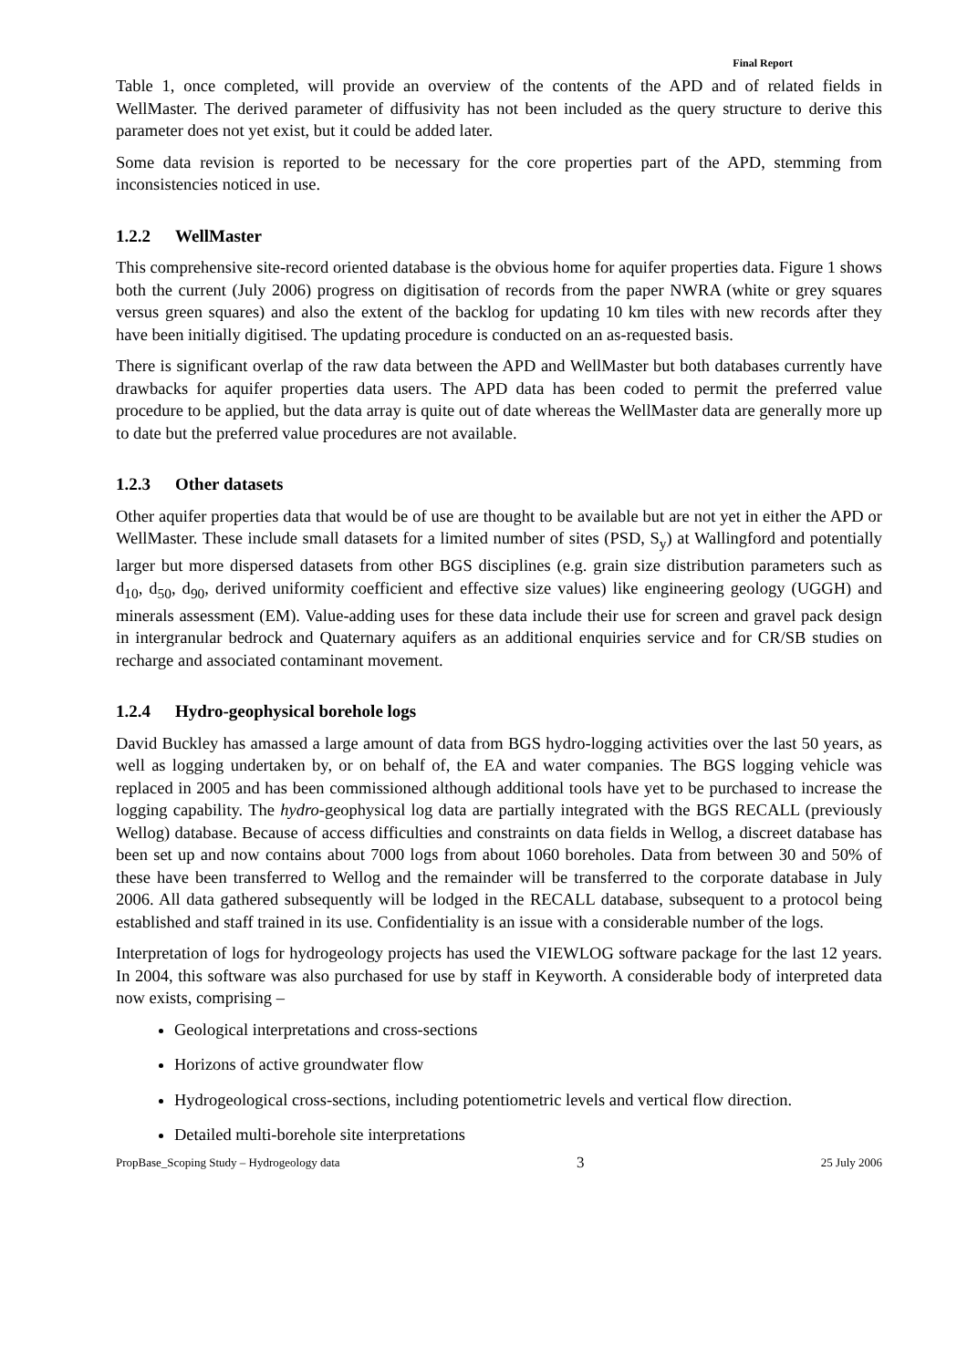Final Report
Table 1, once completed, will provide an overview of the contents of the APD and of related fields in WellMaster. The derived parameter of diffusivity has not been included as the query structure to derive this parameter does not yet exist, but it could be added later.
Some data revision is reported to be necessary for the core properties part of the APD, stemming from inconsistencies noticed in use.
1.2.2 WellMaster
This comprehensive site-record oriented database is the obvious home for aquifer properties data. Figure 1 shows both the current (July 2006) progress on digitisation of records from the paper NWRA (white or grey squares versus green squares) and also the extent of the backlog for updating 10 km tiles with new records after they have been initially digitised. The updating procedure is conducted on an as-requested basis.
There is significant overlap of the raw data between the APD and WellMaster but both databases currently have drawbacks for aquifer properties data users. The APD data has been coded to permit the preferred value procedure to be applied, but the data array is quite out of date whereas the WellMaster data are generally more up to date but the preferred value procedures are not available.
1.2.3 Other datasets
Other aquifer properties data that would be of use are thought to be available but are not yet in either the APD or WellMaster. These include small datasets for a limited number of sites (PSD, S<sub>y</sub>) at Wallingford and potentially larger but more dispersed datasets from other BGS disciplines (e.g. grain size distribution parameters such as d<sub>10</sub>, d<sub>50</sub>, d<sub>90</sub>, derived uniformity coefficient and effective size values) like engineering geology (UGGH) and minerals assessment (EM). Value-adding uses for these data include their use for screen and gravel pack design in intergranular bedrock and Quaternary aquifers as an additional enquiries service and for CR/SB studies on recharge and associated contaminant movement.
1.2.4 Hydro-geophysical borehole logs
David Buckley has amassed a large amount of data from BGS hydro-logging activities over the last 50 years, as well as logging undertaken by, or on behalf of, the EA and water companies. The BGS logging vehicle was replaced in 2005 and has been commissioned although additional tools have yet to be purchased to increase the logging capability. The hydro-geophysical log data are partially integrated with the BGS RECALL (previously Wellog) database. Because of access difficulties and constraints on data fields in Wellog, a discreet database has been set up and now contains about 7000 logs from about 1060 boreholes. Data from between 30 and 50% of these have been transferred to Wellog and the remainder will be transferred to the corporate database in July 2006. All data gathered subsequently will be lodged in the RECALL database, subsequent to a protocol being established and staff trained in its use. Confidentiality is an issue with a considerable number of the logs.
Interpretation of logs for hydrogeology projects has used the VIEWLOG software package for the last 12 years. In 2004, this software was also purchased for use by staff in Keyworth. A considerable body of interpreted data now exists, comprising –
Geological interpretations and cross-sections
Horizons of active groundwater flow
Hydrogeological cross-sections, including potentiometric levels and vertical flow direction.
Detailed multi-borehole site interpretations
PropBase_Scoping Study – Hydrogeology data 3 25 July 2006